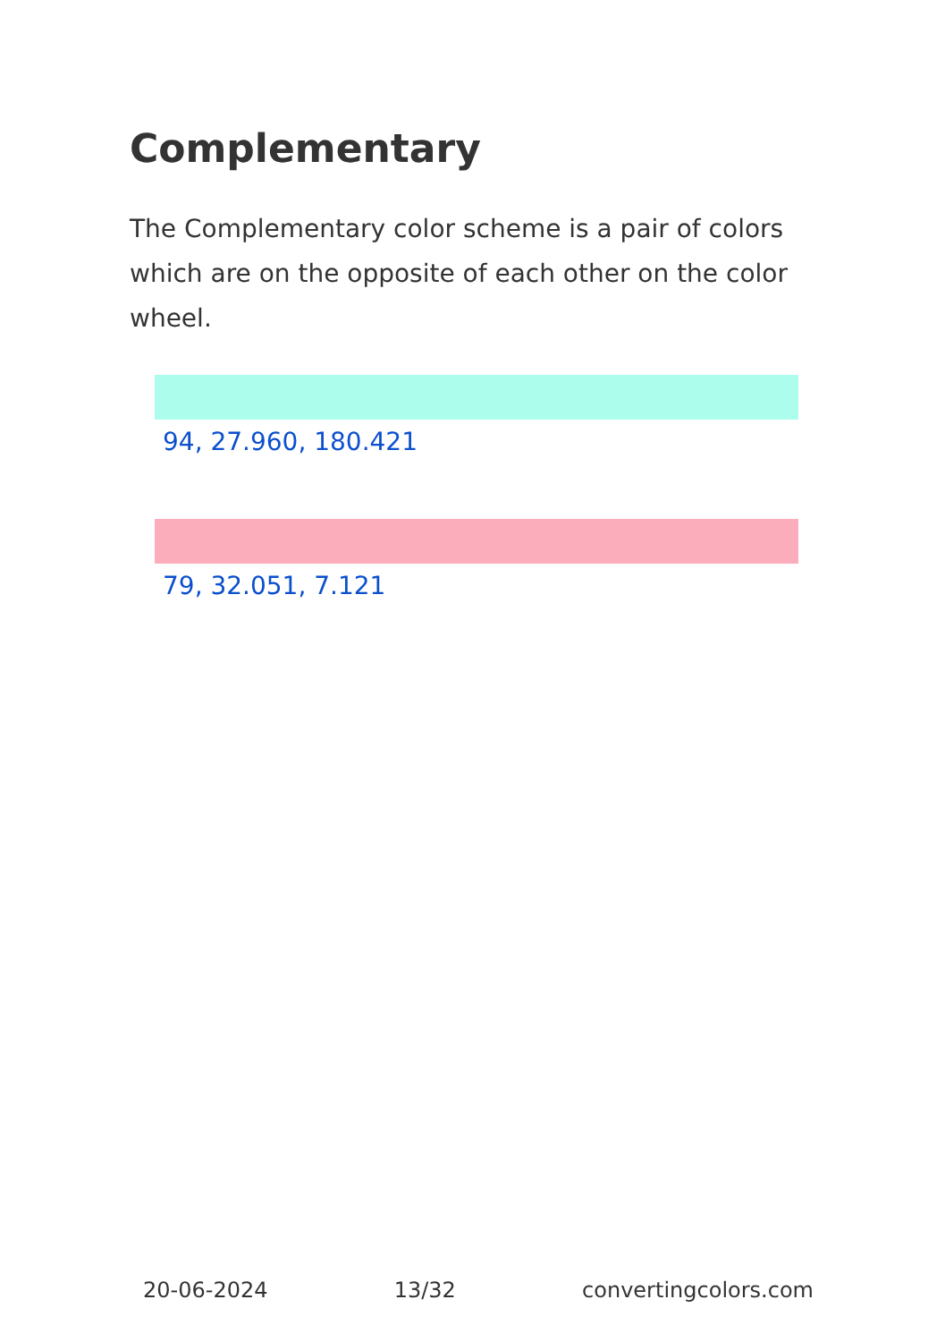Complementary
The Complementary color scheme is a pair of colors which are on the opposite of each other on the color wheel.
94, 27.960, 180.421
79, 32.051, 7.121
20-06-2024 13/32 convertingcolors.com